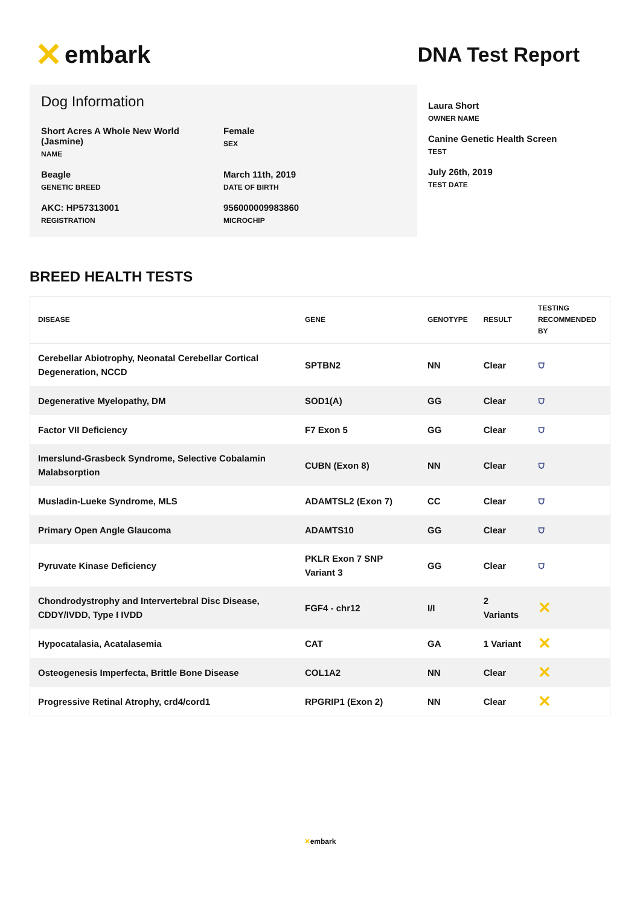✕ embark
DNA Test Report
Dog Information
Short Acres A Whole New World (Jasmine)
NAME
Female
SEX
Beagle
GENETIC BREED
March 11th, 2019
DATE OF BIRTH
AKC: HP57313001
REGISTRATION
956000009983860
MICROCHIP
Laura Short
OWNER NAME
Canine Genetic Health Screen
TEST
July 26th, 2019
TEST DATE
BREED HEALTH TESTS
| DISEASE | GENE | GENOTYPE | RESULT | TESTING RECOMMENDED BY |
| --- | --- | --- | --- | --- |
| Cerebellar Abiotrophy, Neonatal Cerebellar Cortical Degeneration, NCCD | SPTBN2 | NN | Clear | ⛉ |
| Degenerative Myelopathy, DM | SOD1(A) | GG | Clear | ⛉ |
| Factor VII Deficiency | F7 Exon 5 | GG | Clear | ⛉ |
| Imerslund-Grasbeck Syndrome, Selective Cobalamin Malabsorption | CUBN (Exon 8) | NN | Clear | ⛉ |
| Musladin-Lueke Syndrome, MLS | ADAMTSL2 (Exon 7) | CC | Clear | ⛉ |
| Primary Open Angle Glaucoma | ADAMTS10 | GG | Clear | ⛉ |
| Pyruvate Kinase Deficiency | PKLR Exon 7 SNP Variant 3 | GG | Clear | ⛉ |
| Chondrodystrophy and Intervertebral Disc Disease, CDDY/IVDD, Type I IVDD | FGF4 - chr12 | I/I | 2 Variants | ✕ |
| Hypocatalasia, Acatalasemia | CAT | GA | 1 Variant | ✕ |
| Osteogenesis Imperfecta, Brittle Bone Disease | COL1A2 | NN | Clear | ✕ |
| Progressive Retinal Atrophy, crd4/cord1 | RPGRIP1 (Exon 2) | NN | Clear | ✕ |
✕embark